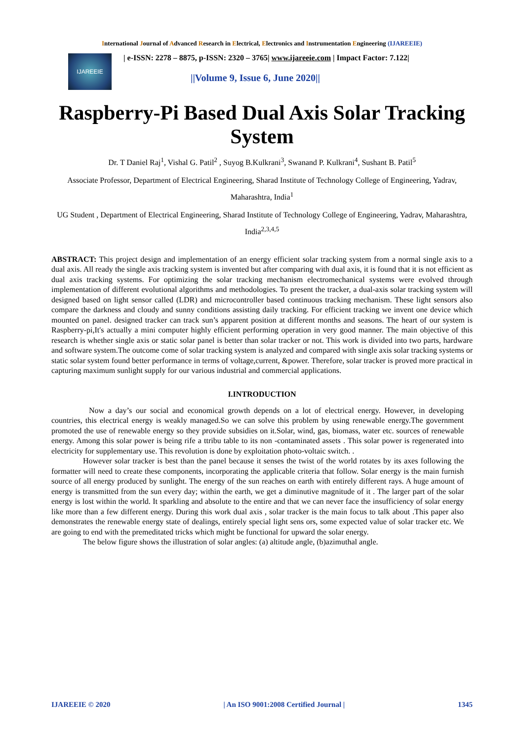International Journal of Advanced Research in Electrical, Electronics and Instrumentation Engineering (IJAREEIE)
IJAREEIE
| e-ISSN: 2278 – 8875, p-ISSN: 2320 – 3765| www.ijareeie.com | Impact Factor: 7.122|
||Volume 9, Issue 6, June 2020||
Raspberry-Pi Based Dual Axis Solar Tracking System
Dr. T Daniel Raj<sup>1</sup>, Vishal G. Patil<sup>2</sup> , Suyog B.Kulkrani<sup>3</sup>, Swanand P. Kulkrani<sup>4</sup>, Sushant B. Patil<sup>5</sup>
Associate Professor, Department of Electrical Engineering, Sharad Institute of Technology College of Engineering, Yadrav, Maharashtra, India<sup>1</sup>
UG Student , Department of Electrical Engineering, Sharad Institute of Technology College of Engineering, Yadrav, Maharashtra, India<sup>2,3,4,5</sup>
ABSTRACT: This project design and implementation of an energy efficient solar tracking system from a normal single axis to a dual axis. All ready the single axis tracking system is invented but after comparing with dual axis, it is found that it is not efficient as dual axis tracking systems. For optimizing the solar tracking mechanism electromechanical systems were evolved through implementation of different evolutional algorithms and methodologies. To present the tracker, a dual-axis solar tracking system will designed based on light sensor called (LDR) and microcontroller based continuous tracking mechanism. These light sensors also compare the darkness and cloudy and sunny conditions assisting daily tracking. For efficient tracking we invent one device which mounted on panel. designed tracker can track sun’s apparent position at different months and seasons. The heart of our system is Raspberry-pi,It's actually a mini computer highly efficient performing operation in very good manner. The main objective of this research is whether single axis or static solar panel is better than solar tracker or not. This work is divided into two parts, hardware and software system.The outcome come of solar tracking system is analyzed and compared with single axis solar tracking systems or static solar system found better performance in terms of voltage,current, &power. Therefore, solar tracker is proved more practical in capturing maximum sunlight supply for our various industrial and commercial applications.
I.INTRODUCTION
Now a day’s our social and economical growth depends on a lot of electrical energy. However, in developing countries, this electrical energy is weakly managed.So we can solve this problem by using renewable energy.The government promoted the use of renewable energy so they provide subsidies on it.Solar, wind, gas, biomass, water etc. sources of renewable energy. Among this solar power is being rife a ttribu table to its non -contaminated assets . This solar power is regenerated into electricity for supplementary use. This revolution is done by exploitation photo-voltaic switch. .
However solar tracker is best than the panel because it senses the twist of the world rotates by its axes following the formatter will need to create these components, incorporating the applicable criteria that follow. Solar energy is the main furnish source of all energy produced by sunlight. The energy of the sun reaches on earth with entirely different rays. A huge amount of energy is transmitted from the sun every day; within the earth, we get a diminutive magnitude of it . The larger part of the solar energy is lost within the world. It sparkling and absolute to the entire and that we can never face the insufficiency of solar energy like more than a few different energy. During this work dual axis , solar tracker is the main focus to talk about .This paper also demonstrates the renewable energy state of dealings, entirely special light sens ors, some expected value of solar tracker etc. We are going to end with the premeditated tricks which might be functional for upward the solar energy.
The below figure shows the illustration of solar angles: (a) altitude angle, (b)azimuthal angle.
IJAREEIE © 2020 | An ISO 9001:2008 Certified Journal | 1345